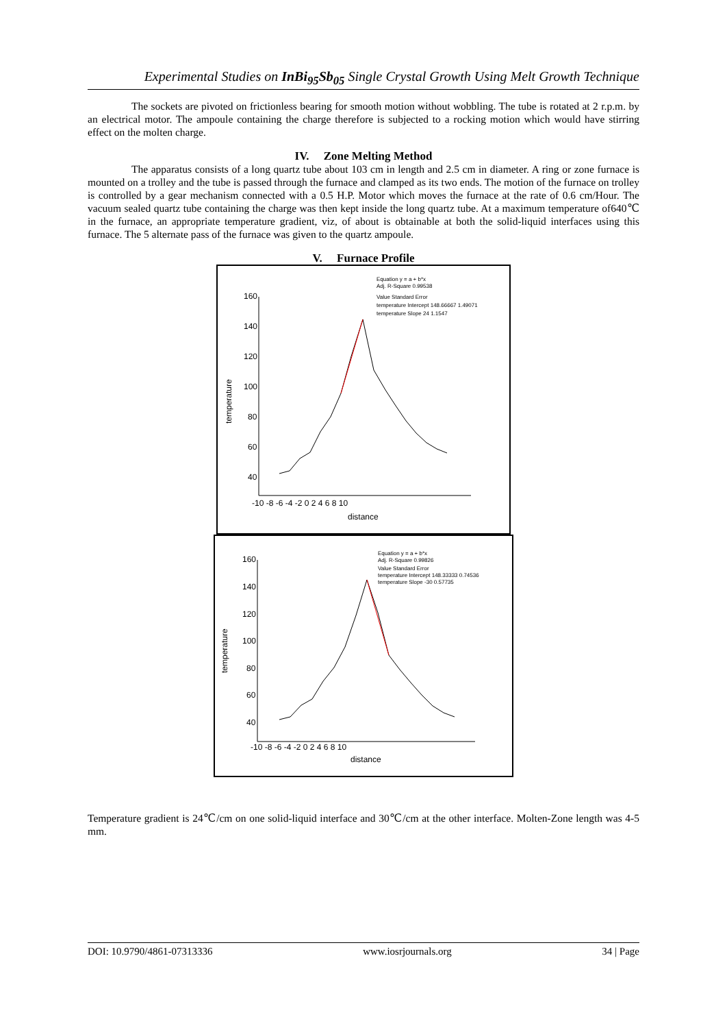Experimental Studies on InBi<sub>95</sub>Sb<sub>05</sub> Single Crystal Growth Using Melt Growth Technique
The sockets are pivoted on frictionless bearing for smooth motion without wobbling. The tube is rotated at 2 r.p.m. by an electrical motor. The ampoule containing the charge therefore is subjected to a rocking motion which would have stirring effect on the molten charge.
IV. Zone Melting Method
The apparatus consists of a long quartz tube about 103 cm in length and 2.5 cm in diameter. A ring or zone furnace is mounted on a trolley and the tube is passed through the furnace and clamped as its two ends. The motion of the furnace on trolley is controlled by a gear mechanism connected with a 0.5 H.P. Motor which moves the furnace at the rate of 0.6 cm/Hour. The vacuum sealed quartz tube containing the charge was then kept inside the long quartz tube. At a maximum temperature of640℃ in the furnace, an appropriate temperature gradient, viz, of about is obtainable at both the solid-liquid interfaces using this furnace. The 5 alternate pass of the furnace was given to the quartz ampoule.
V. Furnace Profile
Equation y = a + b*x
Adj. R-Square 0.99538
Value Standard Error
temperature Intercept 148.66667 1.49071
temperature Slope 24 1.1547
160
140
120
100
80
60
40
-10 -8 -6 -4 -2 0 2 4 6 8 10
distance
temperature
Equation y = a + b*x
Adj. R-Square 0.99826
Value Standard Error
temperature Intercept 148.33333 0.74536
temperature Slope -30 0.57735
160
140
120
100
80
60
40
-10 -8 -6 -4 -2 0 2 4 6 8 10
distance
temperature
Temperature gradient is 24℃/cm on one solid-liquid interface and 30℃/cm at the other interface. Molten-Zone length was 4-5 mm.
DOI: 10.9790/4861-07313336 www.iosrjournals.org 34 | Page